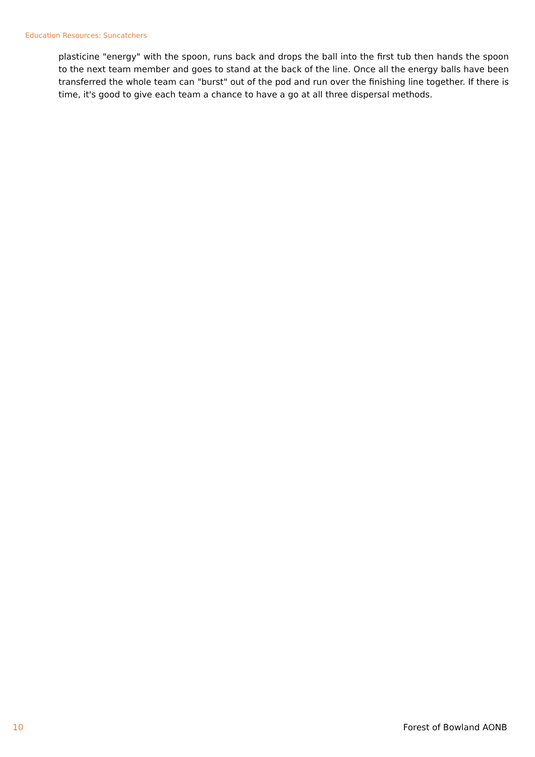Education Resources: Suncatchers
plasticine "energy" with the spoon, runs back and drops the ball into the first tub then hands the spoon to the next team member and goes to stand at the back of the line. Once all the energy balls have been transferred the whole team can "burst" out of the pod and run over the finishing line together. If there is time, it's good to give each team a chance to have a go at all three dispersal methods.
10 Forest of Bowland AONB